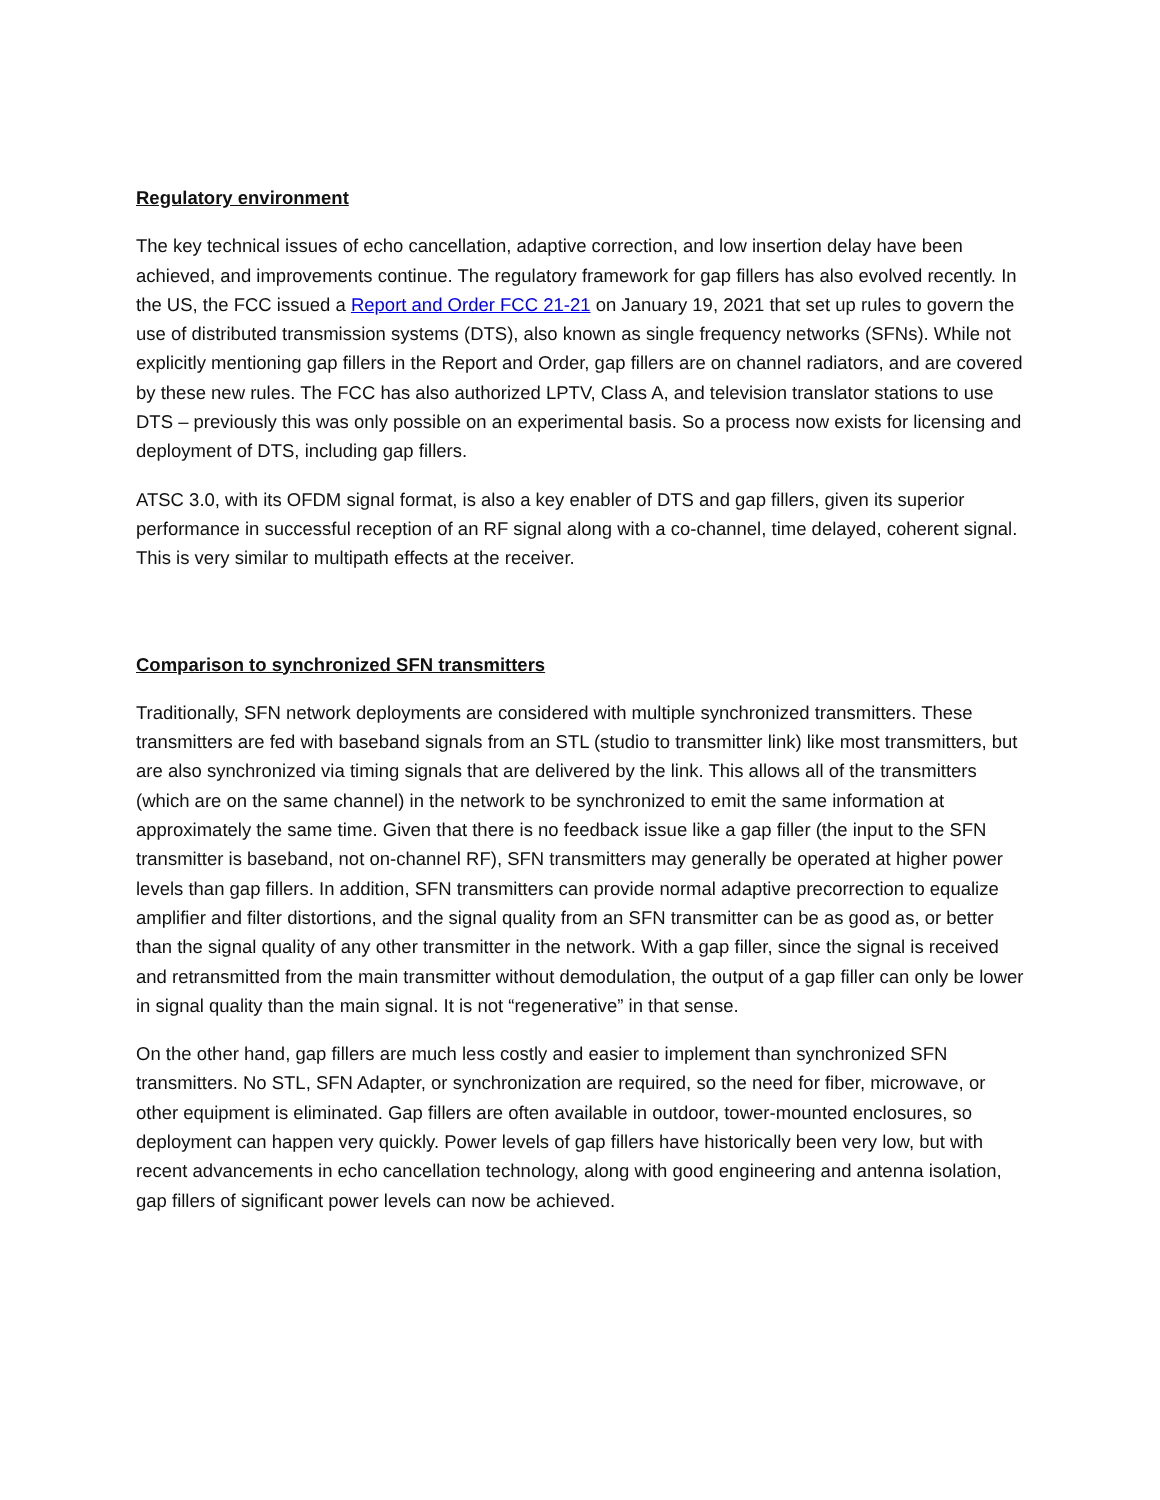Regulatory environment
The key technical issues of echo cancellation, adaptive correction, and low insertion delay have been achieved, and improvements continue. The regulatory framework for gap fillers has also evolved recently. In the US, the FCC issued a Report and Order FCC 21-21 on January 19, 2021 that set up rules to govern the use of distributed transmission systems (DTS), also known as single frequency networks (SFNs). While not explicitly mentioning gap fillers in the Report and Order, gap fillers are on channel radiators, and are covered by these new rules. The FCC has also authorized LPTV, Class A, and television translator stations to use DTS – previously this was only possible on an experimental basis. So a process now exists for licensing and deployment of DTS, including gap fillers.
ATSC 3.0, with its OFDM signal format, is also a key enabler of DTS and gap fillers, given its superior performance in successful reception of an RF signal along with a co-channel, time delayed, coherent signal. This is very similar to multipath effects at the receiver.
Comparison to synchronized SFN transmitters
Traditionally, SFN network deployments are considered with multiple synchronized transmitters. These transmitters are fed with baseband signals from an STL (studio to transmitter link) like most transmitters, but are also synchronized via timing signals that are delivered by the link. This allows all of the transmitters (which are on the same channel) in the network to be synchronized to emit the same information at approximately the same time. Given that there is no feedback issue like a gap filler (the input to the SFN transmitter is baseband, not on-channel RF), SFN transmitters may generally be operated at higher power levels than gap fillers. In addition, SFN transmitters can provide normal adaptive precorrection to equalize amplifier and filter distortions, and the signal quality from an SFN transmitter can be as good as, or better than the signal quality of any other transmitter in the network. With a gap filler, since the signal is received and retransmitted from the main transmitter without demodulation, the output of a gap filler can only be lower in signal quality than the main signal. It is not “regenerative” in that sense.
On the other hand, gap fillers are much less costly and easier to implement than synchronized SFN transmitters. No STL, SFN Adapter, or synchronization are required, so the need for fiber, microwave, or other equipment is eliminated. Gap fillers are often available in outdoor, tower-mounted enclosures, so deployment can happen very quickly. Power levels of gap fillers have historically been very low, but with recent advancements in echo cancellation technology, along with good engineering and antenna isolation, gap fillers of significant power levels can now be achieved.